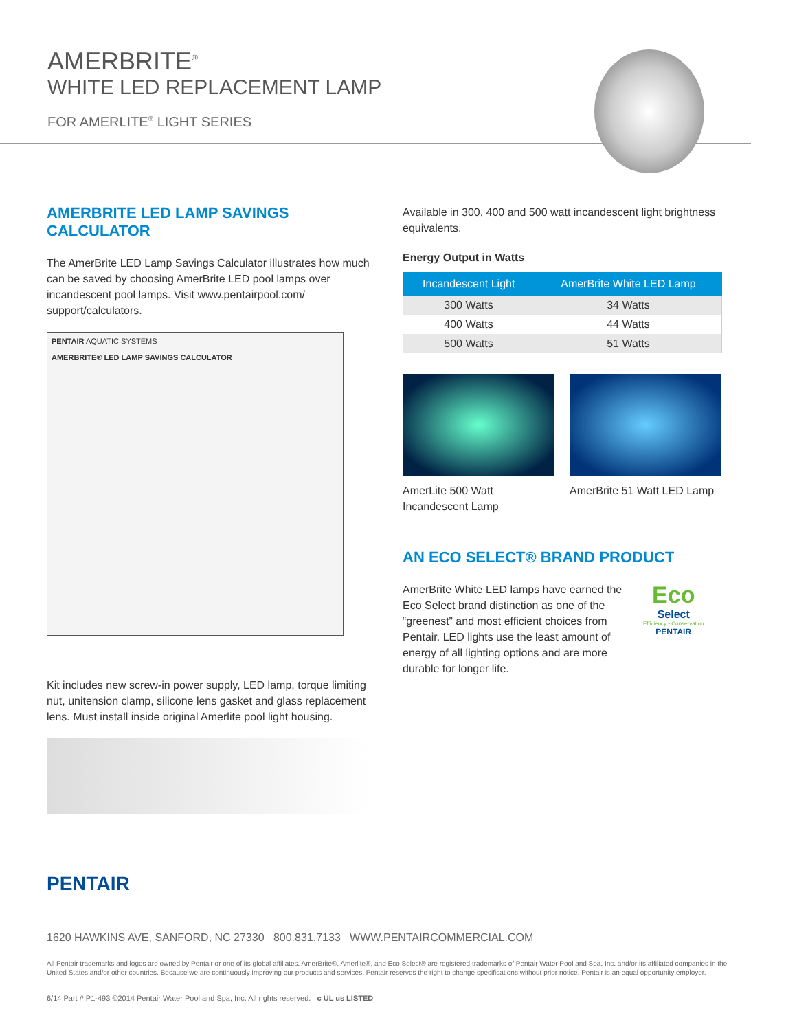AMERBRITE<sup>®</sup>
WHITE LED REPLACEMENT LAMP
FOR AMERLITE<sup>®</sup> LIGHT SERIES
AMERBRITE LED LAMP SAVINGS CALCULATOR
The AmerBrite LED Lamp Savings Calculator illustrates how much can be saved by choosing AmerBrite LED pool lamps over incandescent pool lamps. Visit www.pentairpool.com/ support/calculators.
PENTAIR AQUATIC SYSTEMS
AMERBRITE® LED LAMP SAVINGS CALCULATOR
Kit includes new screw-in power supply, LED lamp, torque limiting nut, unitension clamp, silicone lens gasket and glass replacement lens. Must install inside original Amerlite pool light housing.
Available in 300, 400 and 500 watt incandescent light brightness equivalents.
Energy Output in Watts
| Incandescent Light | AmerBrite White LED Lamp |
| --- | --- |
| 300 Watts | 34 Watts |
| 400 Watts | 44 Watts |
| 500 Watts | 51 Watts |
AmerLite 500 Watt Incandescent Lamp
AmerBrite 51 Watt LED Lamp
AN ECO SELECT® BRAND PRODUCT
AmerBrite White LED lamps have earned the Eco Select brand distinction as one of the “greenest” and most efficient choices from Pentair. LED lights use the least amount of energy of all lighting options and are more durable for longer life.
Eco
Select
Efficiency • Conservation
PENTAIR
PENTAIR
1620 HAWKINS AVE, SANFORD, NC 27330 800.831.7133 WWW.PENTAIRCOMMERCIAL.COM
All Pentair trademarks and logos are owned by Pentair or one of its global affiliates. AmerBrite®, Amerlite®, and Eco Select® are registered trademarks of Pentair Water Pool and Spa, Inc. and/or its affiliated companies in the United States and/or other countries. Because we are continuously improving our products and services, Pentair reserves the right to change specifications without prior notice. Pentair is an equal opportunity employer.
6/14 Part # P1-493 ©2014 Pentair Water Pool and Spa, Inc. All rights reserved. c UL us LISTED